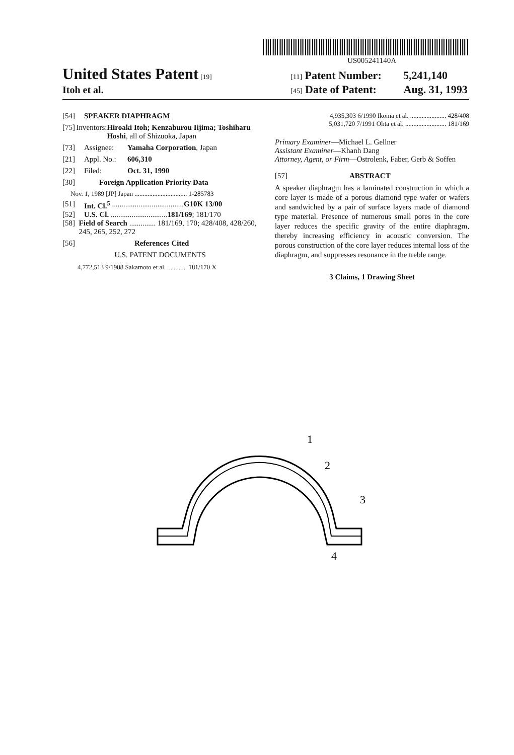US005241140A
United States Patent [19] [11] Patent Number: 5,241,140
Itoh et al.
[45] Date of Patent: Aug. 31, 1993
[54] SPEAKER DIAPHRAGM
[75] Inventors: Hiroaki Itoh; Kenzaburou Iijima; Toshiharu Hoshi, all of Shizuoka, Japan
[73] Assignee: Yamaha Corporation, Japan
[21] Appl. No.: 606,310
[22] Filed: Oct. 31, 1990
[30] Foreign Application Priority Data
Nov. 1, 1989 [JP] Japan ................................ 1-285783
[51] Int. Cl.<sup>5</sup> ...................................... G10K 13/00
[52] U.S. Cl. .............................. 181/169; 181/170
[58] Field of Search .............. 181/169, 170; 428/408, 428/260, 245, 265, 252, 272
[56] References Cited
U.S. PATENT DOCUMENTS
4,772,513 9/1988 Sakamoto et al. ............ 181/170 X
4,935,303 6/1990 Ikoma et al. ...................... 428/408
5,031,720 7/1991 Ohta et al. ......................... 181/169
Primary Examiner—Michael L. Gellner
Assistant Examiner—Khanh Dang
Attorney, Agent, or Firm—Ostrolenk, Faber, Gerb & Soffen
[57] ABSTRACT
A speaker diaphragm has a laminated construction in which a core layer is made of a porous diamond type wafer or wafers and sandwiched by a pair of surface layers made of diamond type material. Presence of numerous small pores in the core layer reduces the specific gravity of the entire diaphragm, thereby increasing efficiency in acoustic conversion. The porous construction of the core layer reduces internal loss of the diaphragm, and suppresses resonance in the treble range.
3 Claims, 1 Drawing Sheet
1
2
3
4